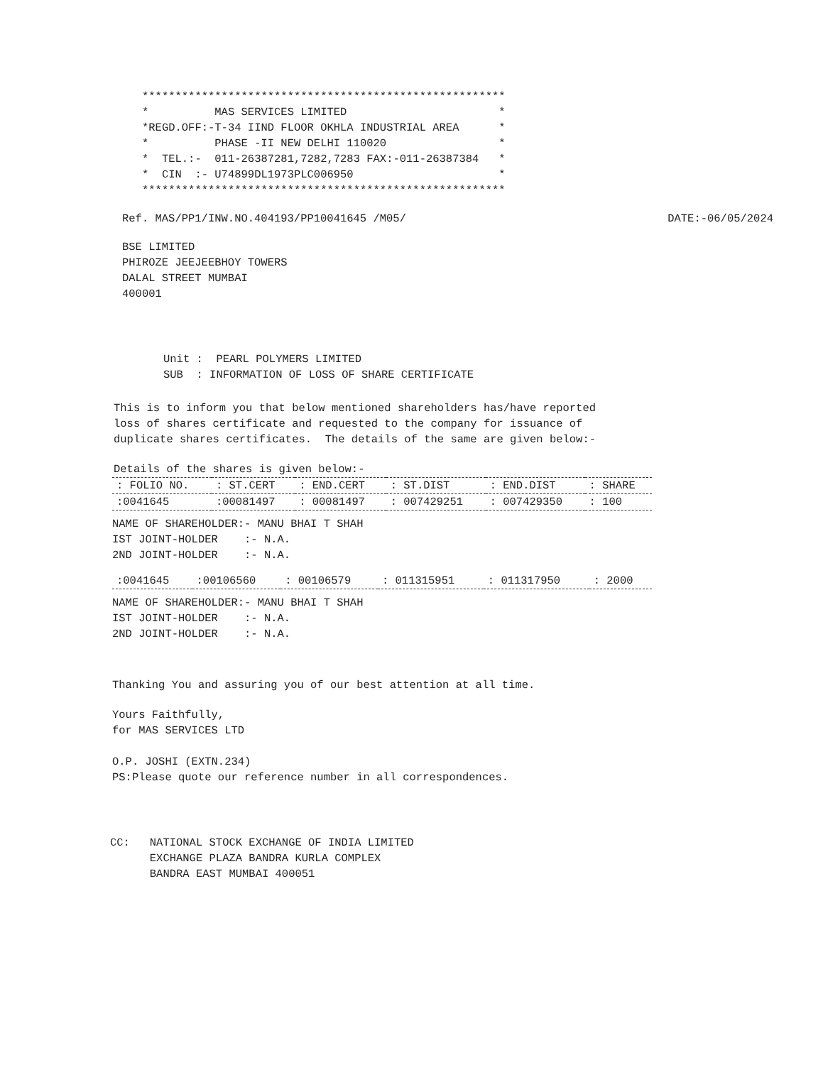*******************************************************
*          MAS SERVICES LIMITED                       *
*REGD.OFF:-T-34 IIND FLOOR OKHLA INDUSTRIAL AREA      *
*          PHASE -II NEW DELHI 110020                 *
*  TEL.:-  011-26387281,7282,7283 FAX:-011-26387384   *
*  CIN  :- U74899DL1973PLC006950                      *
*******************************************************
Ref. MAS/PP1/INW.NO.404193/PP10041645 /M05/ DATE:-06/05/2024
BSE LIMITED
PHIROZE JEEJEEBHOY TOWERS
DALAL STREET MUMBAI
400001
Unit :  PEARL POLYMERS LIMITED
SUB  : INFORMATION OF LOSS OF SHARE CERTIFICATE
This is to inform you that below mentioned shareholders has/have reported
loss of shares certificate and requested to the company for issuance of
duplicate shares certificates.  The details of the same are given below:-
Details of the shares is given below:-
| : FOLIO NO. | : ST.CERT | : END.CERT | : ST.DIST | : END.DIST | : SHARE |
| --- | --- | --- | --- | --- | --- |
| :0041645 | :00081497 | : 00081497 | : 007429251 | : 007429350 | : 100 |
NAME OF SHAREHOLDER:- MANU BHAI T SHAH
IST JOINT-HOLDER    :- N.A.
2ND JOINT-HOLDER    :- N.A.
| :0041645 | :00106560 | : 00106579 | : 011315951 | : 011317950 | : 2000 |
NAME OF SHAREHOLDER:- MANU BHAI T SHAH
IST JOINT-HOLDER    :- N.A.
2ND JOINT-HOLDER    :- N.A.
Thanking You and assuring you of our best attention at all time.
Yours Faithfully,
for MAS SERVICES LTD

O.P. JOSHI (EXTN.234)
PS:Please quote our reference number in all correspondences.
CC:   NATIONAL STOCK EXCHANGE OF INDIA LIMITED
      EXCHANGE PLAZA BANDRA KURLA COMPLEX
      BANDRA EAST MUMBAI 400051